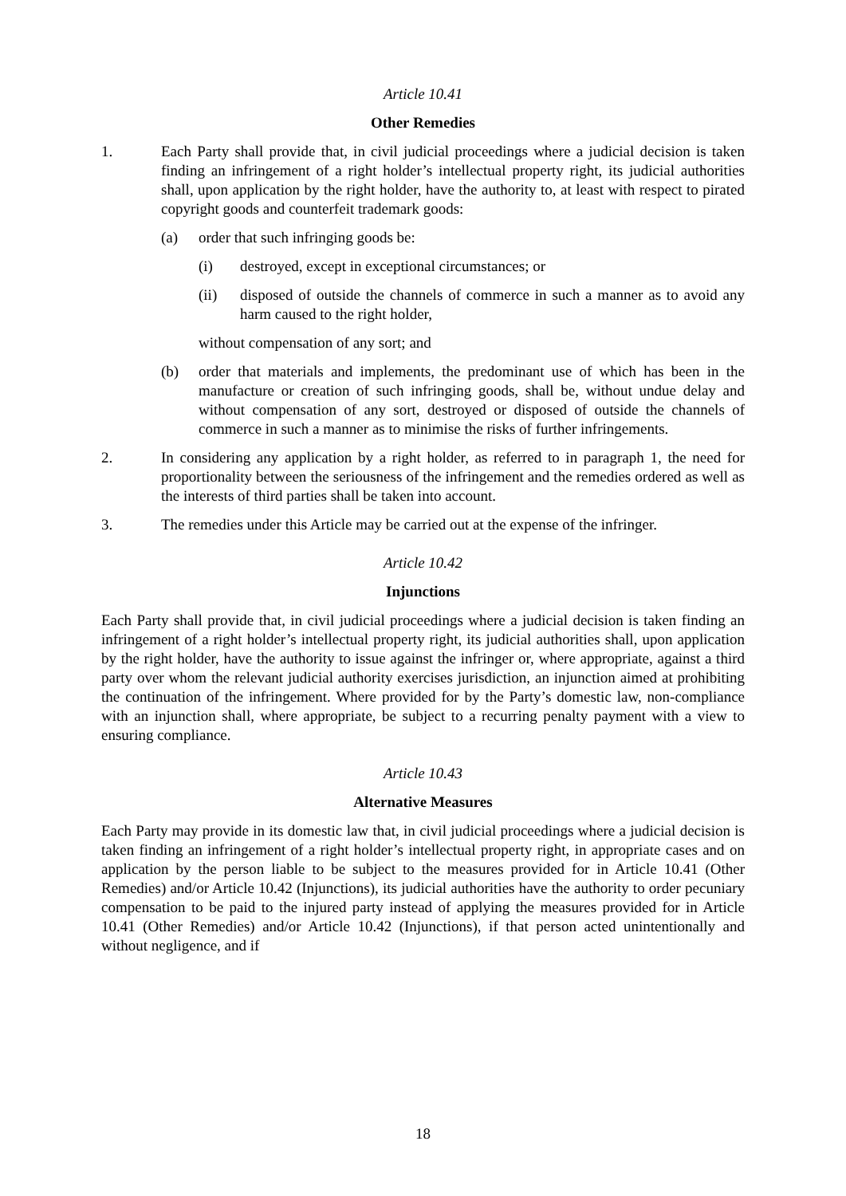Article 10.41
Other Remedies
1. Each Party shall provide that, in civil judicial proceedings where a judicial decision is taken finding an infringement of a right holder’s intellectual property right, its judicial authorities shall, upon application by the right holder, have the authority to, at least with respect to pirated copyright goods and counterfeit trademark goods:
(a) order that such infringing goods be:
(i) destroyed, except in exceptional circumstances; or
(ii) disposed of outside the channels of commerce in such a manner as to avoid any harm caused to the right holder,
without compensation of any sort; and
(b) order that materials and implements, the predominant use of which has been in the manufacture or creation of such infringing goods, shall be, without undue delay and without compensation of any sort, destroyed or disposed of outside the channels of commerce in such a manner as to minimise the risks of further infringements.
2. In considering any application by a right holder, as referred to in paragraph 1, the need for proportionality between the seriousness of the infringement and the remedies ordered as well as the interests of third parties shall be taken into account.
3. The remedies under this Article may be carried out at the expense of the infringer.
Article 10.42
Injunctions
Each Party shall provide that, in civil judicial proceedings where a judicial decision is taken finding an infringement of a right holder’s intellectual property right, its judicial authorities shall, upon application by the right holder, have the authority to issue against the infringer or, where appropriate, against a third party over whom the relevant judicial authority exercises jurisdiction, an injunction aimed at prohibiting the continuation of the infringement. Where provided for by the Party’s domestic law, non-compliance with an injunction shall, where appropriate, be subject to a recurring penalty payment with a view to ensuring compliance.
Article 10.43
Alternative Measures
Each Party may provide in its domestic law that, in civil judicial proceedings where a judicial decision is taken finding an infringement of a right holder’s intellectual property right, in appropriate cases and on application by the person liable to be subject to the measures provided for in Article 10.41 (Other Remedies) and/or Article 10.42 (Injunctions), its judicial authorities have the authority to order pecuniary compensation to be paid to the injured party instead of applying the measures provided for in Article 10.41 (Other Remedies) and/or Article 10.42 (Injunctions), if that person acted unintentionally and without negligence, and if
18